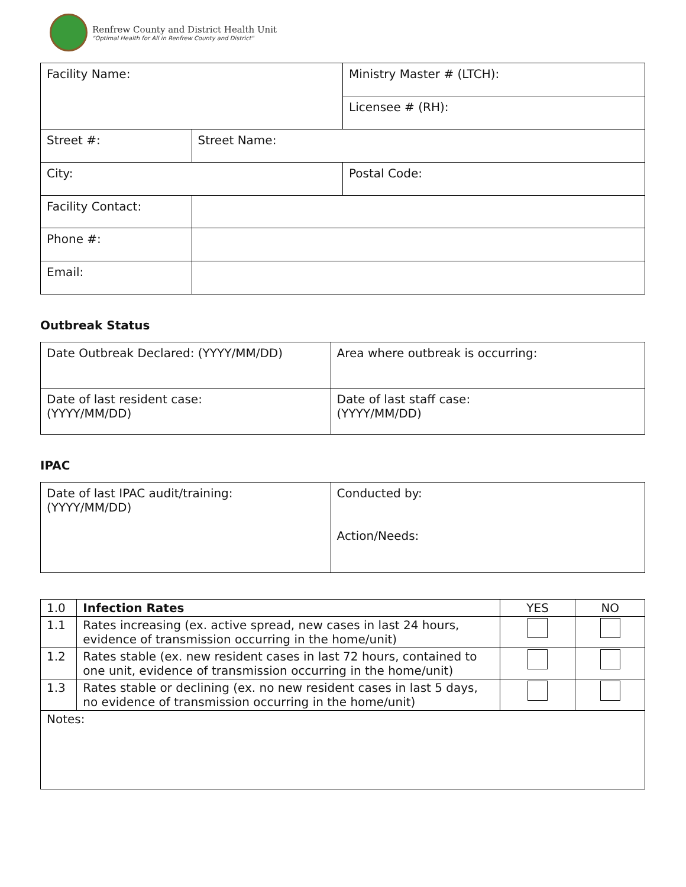Renfrew County and District Health Unit
"Optimal Health for All in Renfrew County and District"
| Facility Name: | | Ministry Master # (LTCH): |
| | | Licensee # (RH): |
| Street #: | Street Name: | |
| City: | | Postal Code: |
| Facility Contact: | | |
| Phone #: | | |
| Email: | | |
Outbreak Status
| Date Outbreak Declared: (YYYY/MM/DD) | Area where outbreak is occurring: |
| Date of last resident case: (YYYY/MM/DD) | Date of last staff case: (YYYY/MM/DD) |
IPAC
| Date of last IPAC audit/training: (YYYY/MM/DD) | Conducted by: Action/Needs: |
| 1.0 | Infection Rates | YES | NO |
| 1.1 | Rates increasing (ex. active spread, new cases in last 24 hours, evidence of transmission occurring in the home/unit) | | |
| 1.2 | Rates stable (ex. new resident cases in last 72 hours, contained to one unit, evidence of transmission occurring in the home/unit) | | |
| 1.3 | Rates stable or declining (ex. no new resident cases in last 5 days, no evidence of transmission occurring in the home/unit) | | |
| Notes: | | | |